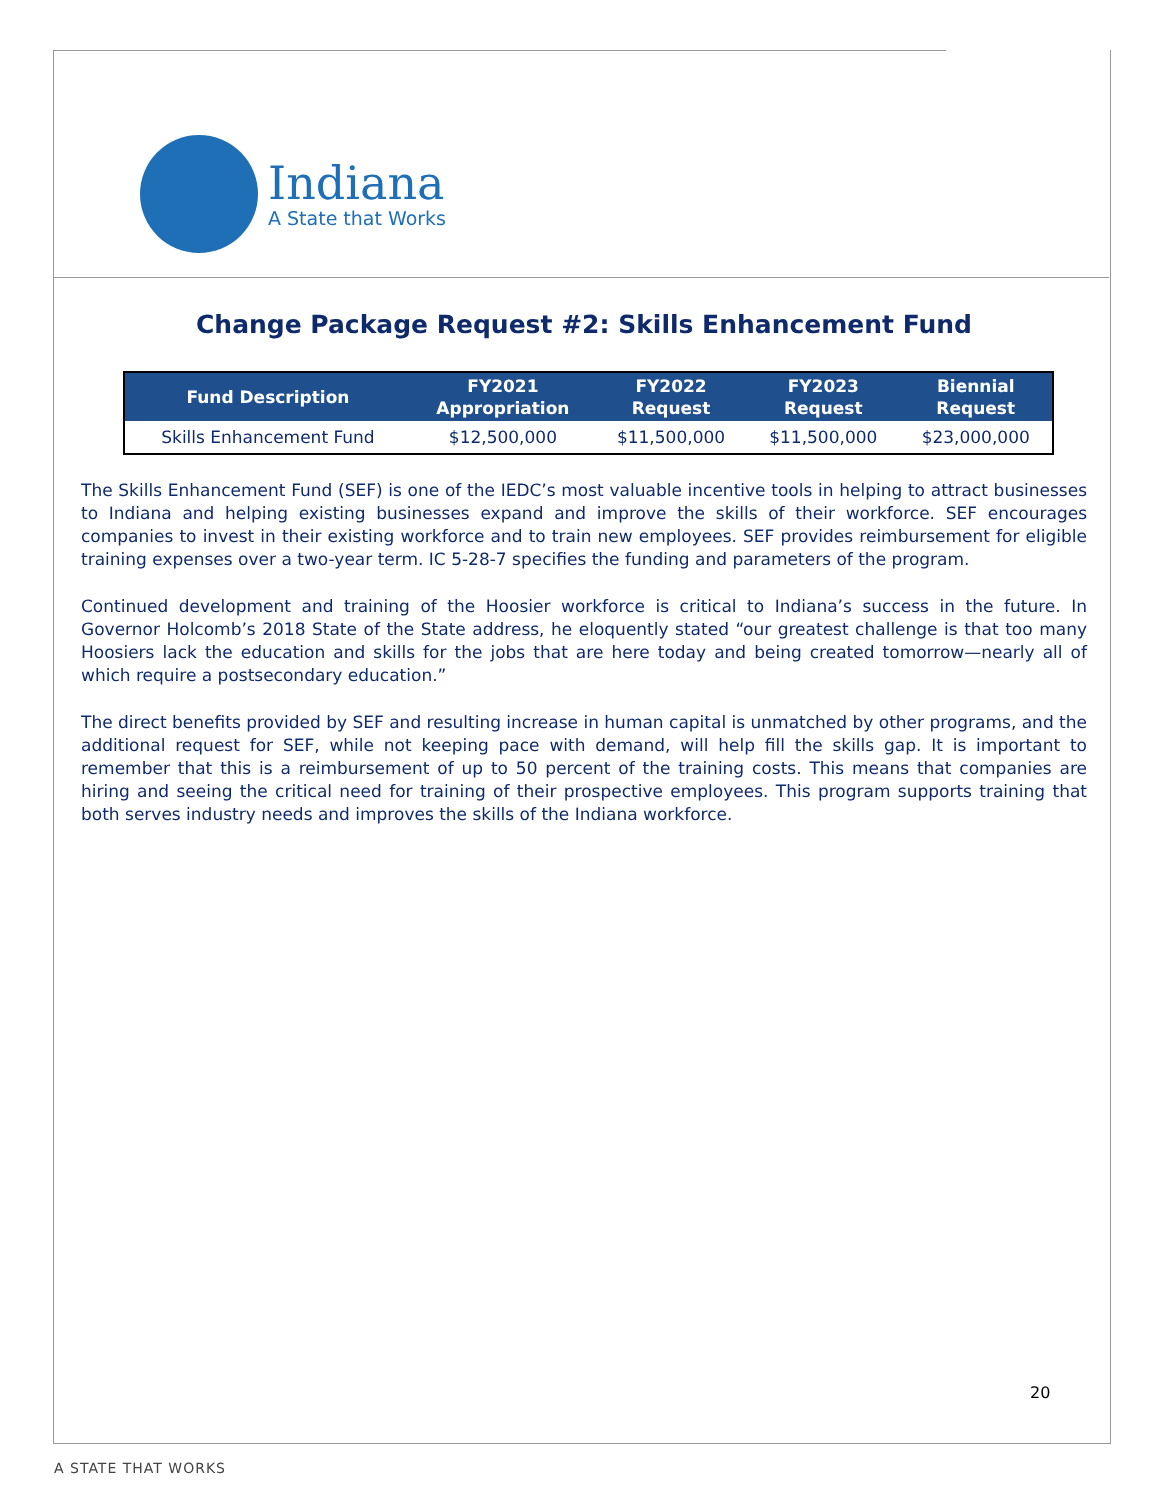Indiana
A State that Works
Change Package Request #2: Skills Enhancement Fund
| Fund Description | FY2021 Appropriation | FY2022 Request | FY2023 Request | Biennial Request |
| --- | --- | --- | --- | --- |
| Skills Enhancement Fund | $12,500,000 | $11,500,000 | $11,500,000 | $23,000,000 |
The Skills Enhancement Fund (SEF) is one of the IEDC’s most valuable incentive tools in helping to attract businesses to Indiana and helping existing businesses expand and improve the skills of their workforce. SEF encourages companies to invest in their existing workforce and to train new employees. SEF provides reimbursement for eligible training expenses over a two-year term. IC 5-28-7 specifies the funding and parameters of the program.
Continued development and training of the Hoosier workforce is critical to Indiana’s success in the future. In Governor Holcomb’s 2018 State of the State address, he eloquently stated “our greatest challenge is that too many Hoosiers lack the education and skills for the jobs that are here today and being created tomorrow—nearly all of which require a postsecondary education.”
The direct benefits provided by SEF and resulting increase in human capital is unmatched by other programs, and the additional request for SEF, while not keeping pace with demand, will help fill the skills gap. It is important to remember that this is a reimbursement of up to 50 percent of the training costs. This means that companies are hiring and seeing the critical need for training of their prospective employees. This program supports training that both serves industry needs and improves the skills of the Indiana workforce.
20
A STATE THAT WORKS